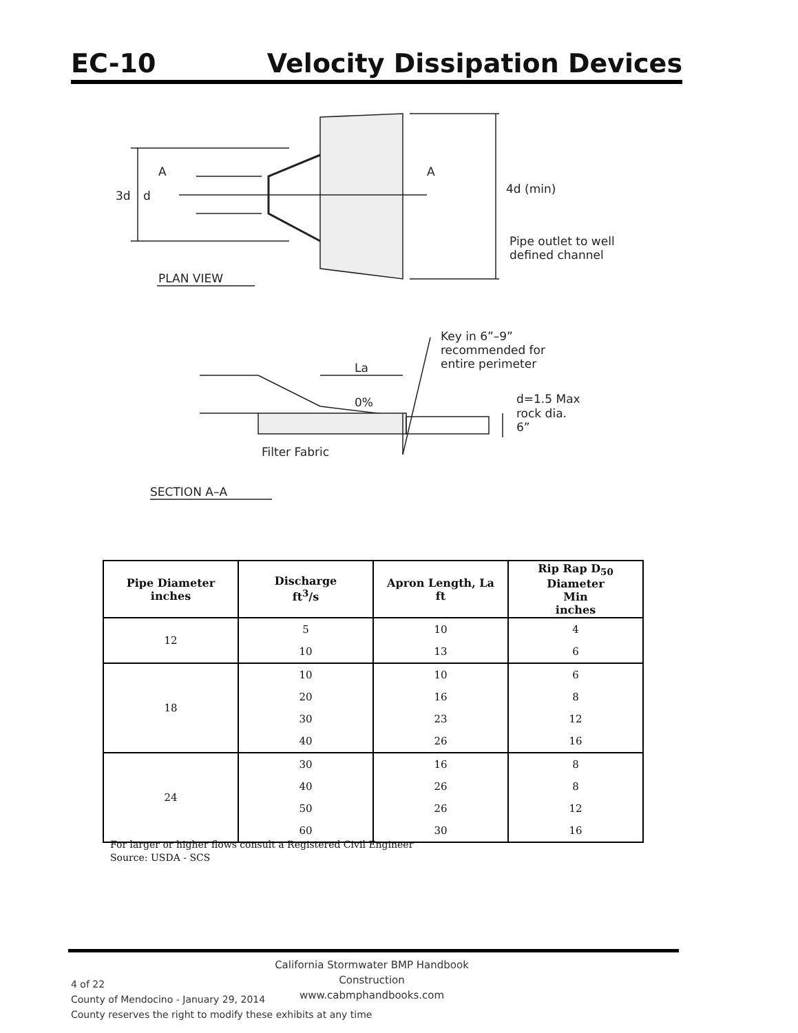EC-10 Velocity Dissipation Devices
A
A
3d
d
4d (min)
Pipe outlet to well
defined channel
PLAN VIEW
Key in 6”–9”
recommended for
entire perimeter
La
0%
d=1.5 Max
rock dia.
6”
Filter Fabric
SECTION A–A
| Pipe Diameter inches | Discharge ft<sup>3</sup>/s | Apron Length, La ft | Rip Rap D<sub>50</sub> Diameter Min inches |
| --- | --- | --- | --- |
| 12 | 5 10 | 10 13 | 4 6 |
| 18 | 10 20 30 40 | 10 16 23 26 | 6 8 12 16 |
| 24 | 30 40 50 60 | 16 26 26 30 | 8 8 12 16 |
For larger or higher flows consult a Registered Civil Engineer
Source: USDA - SCS
California Stormwater BMP Handbook
Construction
www.cabmphandbooks.com
4 of 22
County of Mendocino - January 29, 2014
County reserves the right to modify these exhibits at any time